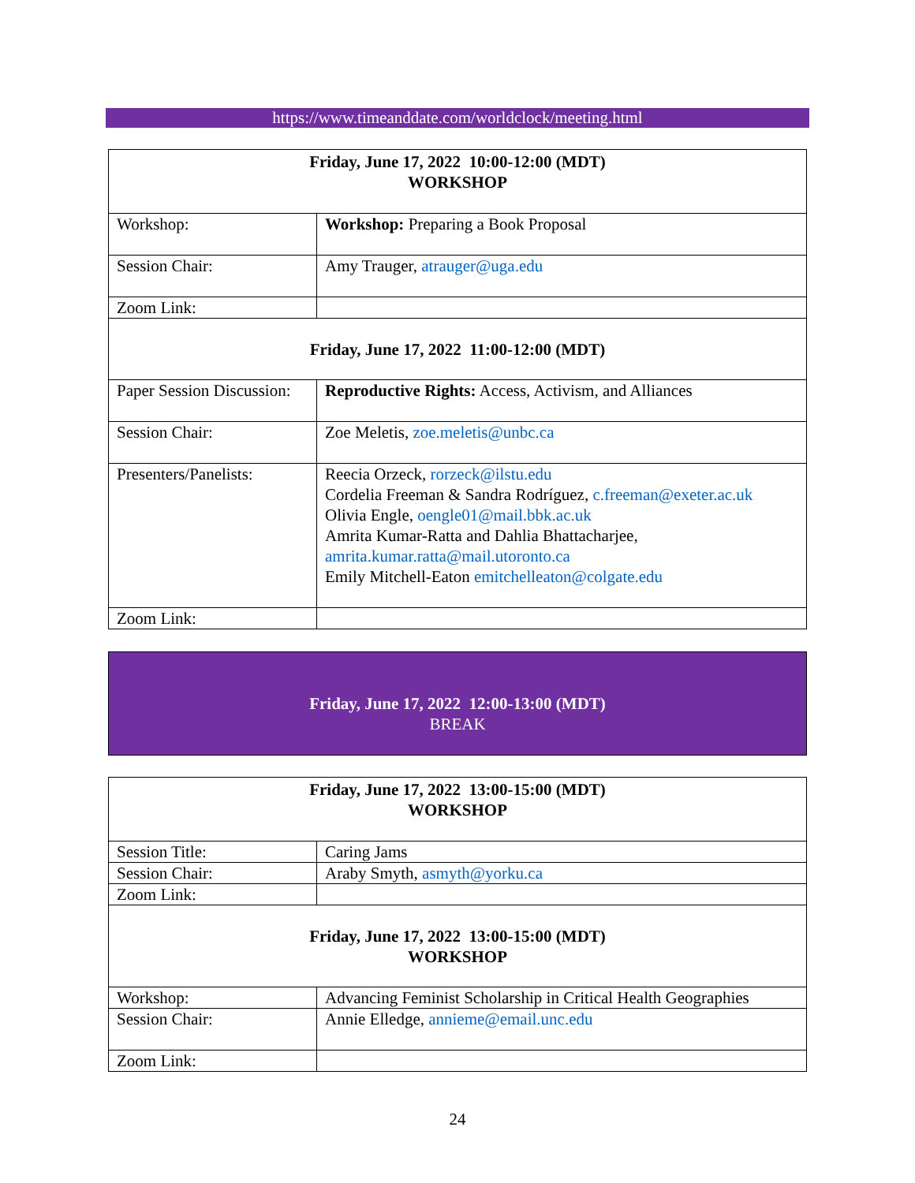https://www.timeanddate.com/worldclock/meeting.html
| Friday, June 17, 2022 10:00-12:00 (MDT) WORKSHOP | |
| Workshop: | Workshop: Preparing a Book Proposal |
| Session Chair: | Amy Trauger, atrauger@uga.edu |
| Zoom Link: | |
| Friday, June 17, 2022 11:00-12:00 (MDT) | |
| Paper Session Discussion: | Reproductive Rights: Access, Activism, and Alliances |
| Session Chair: | Zoe Meletis, zoe.meletis@unbc.ca |
| Presenters/Panelists: | Reecia Orzeck, rorzeck@ilstu.edu Cordelia Freeman & Sandra Rodríguez, c.freeman@exeter.ac.uk Olivia Engle, oengle01@mail.bbk.ac.uk Amrita Kumar-Ratta and Dahlia Bhattacharjee, amrita.kumar.ratta@mail.utoronto.ca Emily Mitchell-Eaton emitchelleaton@colgate.edu |
| Zoom Link: | |
Friday, June 17, 2022 12:00-13:00 (MDT)
BREAK
| Friday, June 17, 2022 13:00-15:00 (MDT) WORKSHOP | |
| Session Title: | Caring Jams |
| Session Chair: | Araby Smyth, asmyth@yorku.ca |
| Zoom Link: | |
| Friday, June 17, 2022 13:00-15:00 (MDT) WORKSHOP | |
| Workshop: | Advancing Feminist Scholarship in Critical Health Geographies |
| Session Chair: | Annie Elledge, annieme@email.unc.edu |
| Zoom Link: | |
24